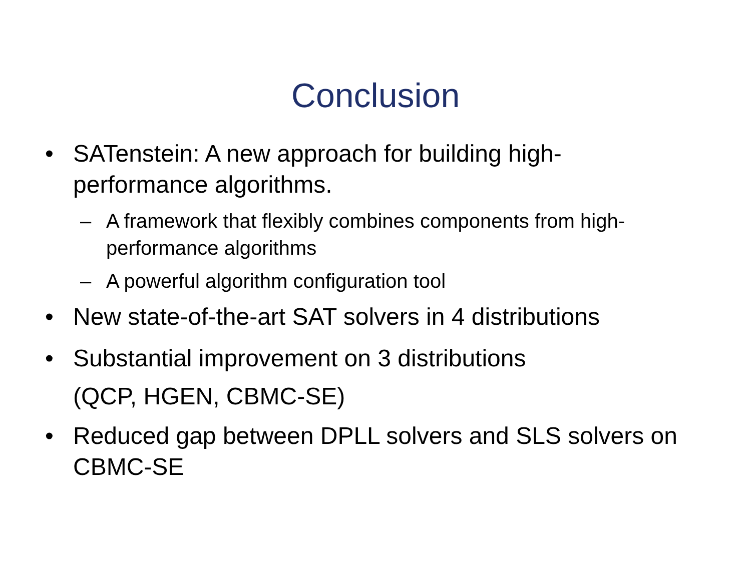Conclusion
• SATenstein: A new approach for building high-performance algorithms.
– A framework that flexibly combines components from high-performance algorithms
– A powerful algorithm configuration tool
• New state-of-the-art SAT solvers in 4 distributions
• Substantial improvement on 3 distributions
(QCP, HGEN, CBMC-SE)
• Reduced gap between DPLL solvers and SLS solvers on CBMC-SE